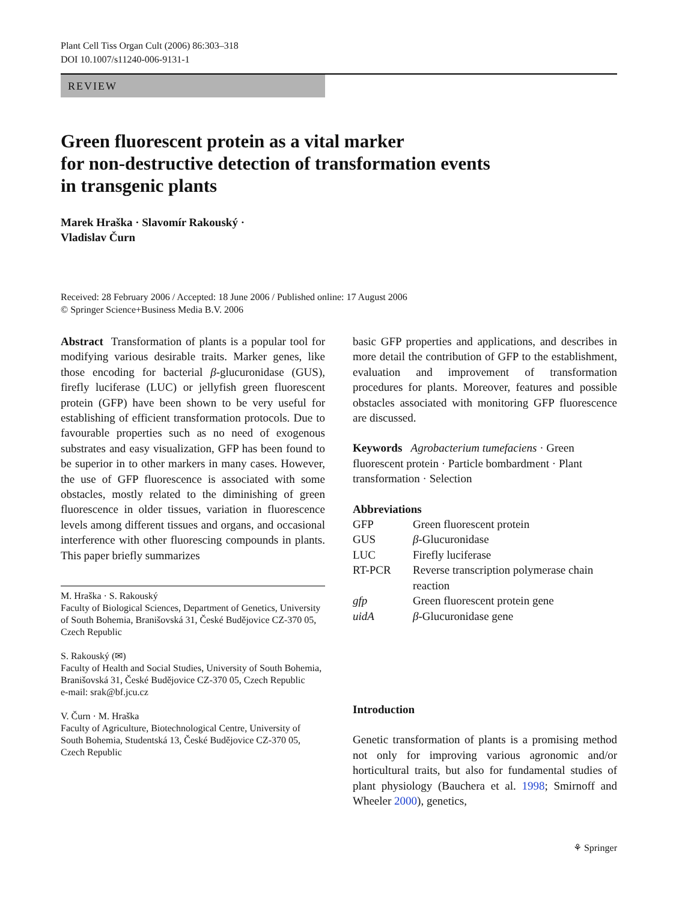Plant Cell Tiss Organ Cult (2006) 86:303–318
DOI 10.1007/s11240-006-9131-1
REVIEW
Green fluorescent protein as a vital marker
for non-destructive detection of transformation events
in transgenic plants
Marek Hraška · Slavomír Rakouský ·
Vladislav Čurn
Received: 28 February 2006 / Accepted: 18 June 2006 / Published online: 17 August 2006
© Springer Science+Business Media B.V. 2006
Abstract Transformation of plants is a popular tool for modifying various desirable traits. Marker genes, like those encoding for bacterial β-glucuronidase (GUS), firefly luciferase (LUC) or jellyfish green fluorescent protein (GFP) have been shown to be very useful for establishing of efficient transformation protocols. Due to favourable properties such as no need of exogenous substrates and easy visualization, GFP has been found to be superior in to other markers in many cases. However, the use of GFP fluorescence is associated with some obstacles, mostly related to the diminishing of green fluorescence in older tissues, variation in fluorescence levels among different tissues and organs, and occasional interference with other fluorescing compounds in plants. This paper briefly summarizes
M. Hraška · S. Rakouský
Faculty of Biological Sciences, Department of Genetics, University of South Bohemia, Branišovská 31, České Budějovice CZ-370 05, Czech Republic
S. Rakouský (✉)
Faculty of Health and Social Studies, University of South Bohemia, Branišovská 31, České Budějovice CZ-370 05, Czech Republic
e-mail: srak@bf.jcu.cz
V. Čurn · M. Hraška
Faculty of Agriculture, Biotechnological Centre, University of South Bohemia, Studentská 13, České Budějovice CZ-370 05, Czech Republic
basic GFP properties and applications, and describes in more detail the contribution of GFP to the establishment, evaluation and improvement of transformation procedures for plants. Moreover, features and possible obstacles associated with monitoring GFP fluorescence are discussed.
Keywords Agrobacterium tumefaciens · Green fluorescent protein · Particle bombardment · Plant transformation · Selection
Abbreviations
| GFP | Green fluorescent protein |
| GUS | β -Glucuronidase |
| LUC | Firefly luciferase |
| RT-PCR | Reverse transcription polymerase chain reaction |
| gfp | Green fluorescent protein gene |
| uidA | β -Glucuronidase gene |
Introduction
Genetic transformation of plants is a promising method not only for improving various agronomic and/or horticultural traits, but also for fundamental studies of plant physiology (Bauchera et al. 1998; Smirnoff and Wheeler 2000), genetics,
⚘ Springer